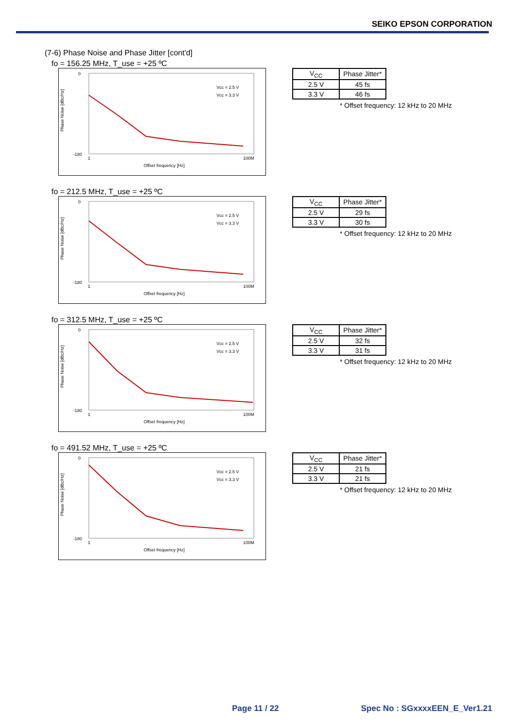SEIKO EPSON CORPORATION
(7-6) Phase Noise and Phase Jitter [cont'd]
fo = 156.25 MHz, T_use = +25 ºC
0
-180
Phase Noise [dBc/Hz]
1
100M
Offset frequency [Hz]
Vcc = 2.5 V
Vcc = 3.3 V
| V<sub>CC</sub> | Phase Jitter* |
| 2.5 V | 45 fs |
| 3.3 V | 46 fs |
* Offset frequency: 12 kHz to 20 MHz
fo = 212.5 MHz, T_use = +25 ºC
0
-180
Phase Noise [dBc/Hz]
1
100M
Offset frequency [Hz]
Vcc = 2.5 V
Vcc = 3.3 V
| V<sub>CC</sub> | Phase Jitter* |
| 2.5 V | 29 fs |
| 3.3 V | 30 fs |
* Offset frequency: 12 kHz to 20 MHz
fo = 312.5 MHz, T_use = +25 ºC
0
-180
Phase Noise [dBc/Hz]
1
100M
Offset frequency [Hz]
Vcc = 2.5 V
Vcc = 3.3 V
| V<sub>CC</sub> | Phase Jitter* |
| 2.5 V | 32 fs |
| 3.3 V | 31 fs |
* Offset frequency: 12 kHz to 20 MHz
fo = 491.52 MHz, T_use = +25 ºC
0
-180
Phase Noise [dBc/Hz]
1
100M
Offset frequency [Hz]
Vcc = 2.5 V
Vcc = 3.3 V
| V<sub>CC</sub> | Phase Jitter* |
| 2.5 V | 21 fs |
| 3.3 V | 21 fs |
* Offset frequency: 12 kHz to 20 MHz
Page 11 / 22 Spec No : SGxxxxEEN_E_Ver1.21